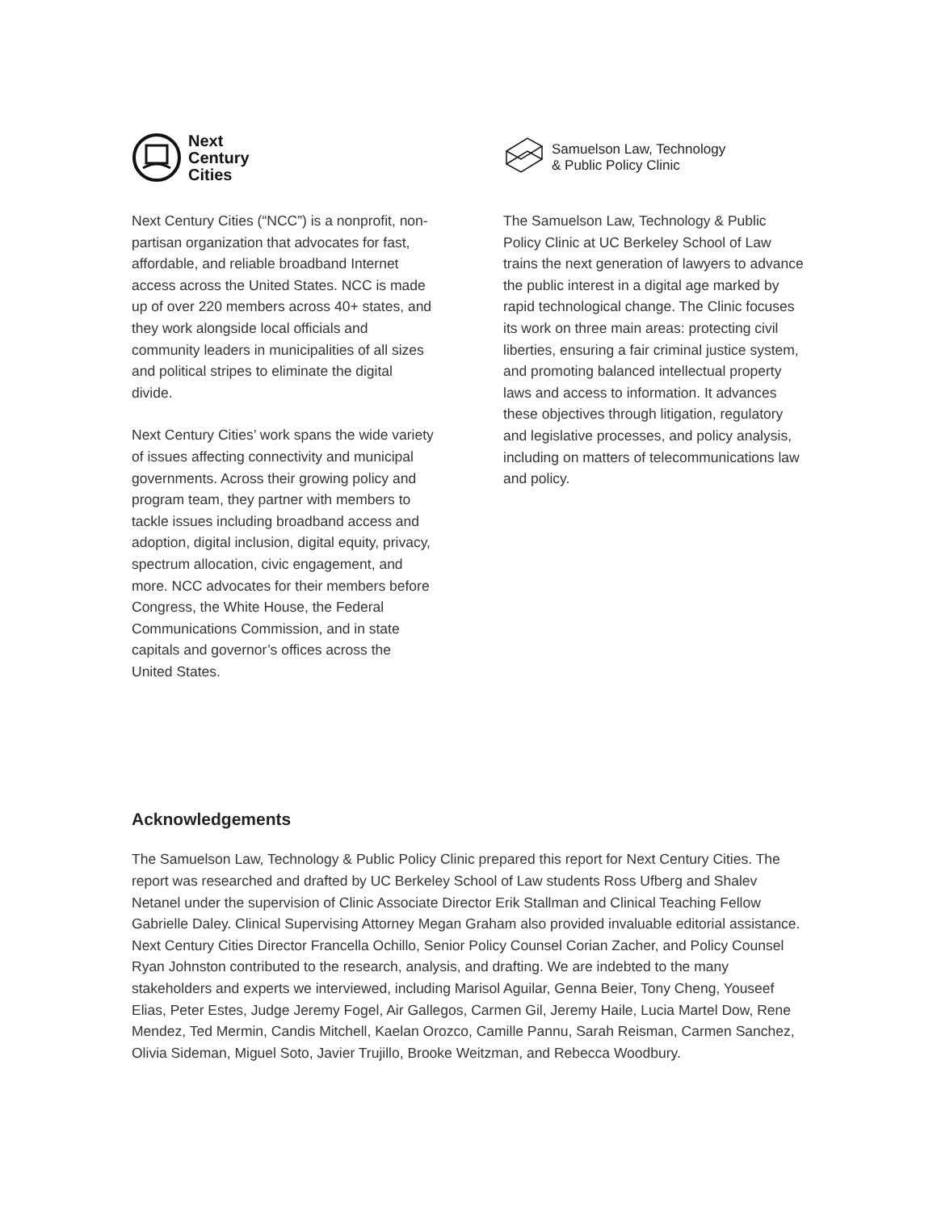Next
Century
Cities
Next Century Cities (“NCC”) is a nonprofit, non-partisan organization that advocates for fast, affordable, and reliable broadband Internet access across the United States. NCC is made up of over 220 members across 40+ states, and they work alongside local officials and community leaders in municipalities of all sizes and political stripes to eliminate the digital divide.
Next Century Cities’ work spans the wide variety of issues affecting connectivity and municipal governments. Across their growing policy and program team, they partner with members to tackle issues including broadband access and adoption, digital inclusion, digital equity, privacy, spectrum allocation, civic engagement, and more. NCC advocates for their members before Congress, the White House, the Federal Communications Commission, and in state capitals and governor’s offices across the United States.
Samuelson Law, Technology
& Public Policy Clinic
The Samuelson Law, Technology & Public Policy Clinic at UC Berkeley School of Law trains the next generation of lawyers to advance the public interest in a digital age marked by rapid technological change. The Clinic focuses its work on three main areas: protecting civil liberties, ensuring a fair criminal justice system, and promoting balanced intellectual property laws and access to information. It advances these objectives through litigation, regulatory and legislative processes, and policy analysis, including on matters of telecommunications law and policy.
Acknowledgements
The Samuelson Law, Technology & Public Policy Clinic prepared this report for Next Century Cities. The report was researched and drafted by UC Berkeley School of Law students Ross Ufberg and Shalev Netanel under the supervision of Clinic Associate Director Erik Stallman and Clinical Teaching Fellow Gabrielle Daley. Clinical Supervising Attorney Megan Graham also provided invaluable editorial assistance. Next Century Cities Director Francella Ochillo, Senior Policy Counsel Corian Zacher, and Policy Counsel Ryan Johnston contributed to the research, analysis, and drafting. We are indebted to the many stakeholders and experts we interviewed, including Marisol Aguilar, Genna Beier, Tony Cheng, Youseef Elias, Peter Estes, Judge Jeremy Fogel, Air Gallegos, Carmen Gil, Jeremy Haile, Lucia Martel Dow, Rene Mendez, Ted Mermin, Candis Mitchell, Kaelan Orozco, Camille Pannu, Sarah Reisman, Carmen Sanchez, Olivia Sideman, Miguel Soto, Javier Trujillo, Brooke Weitzman, and Rebecca Woodbury.